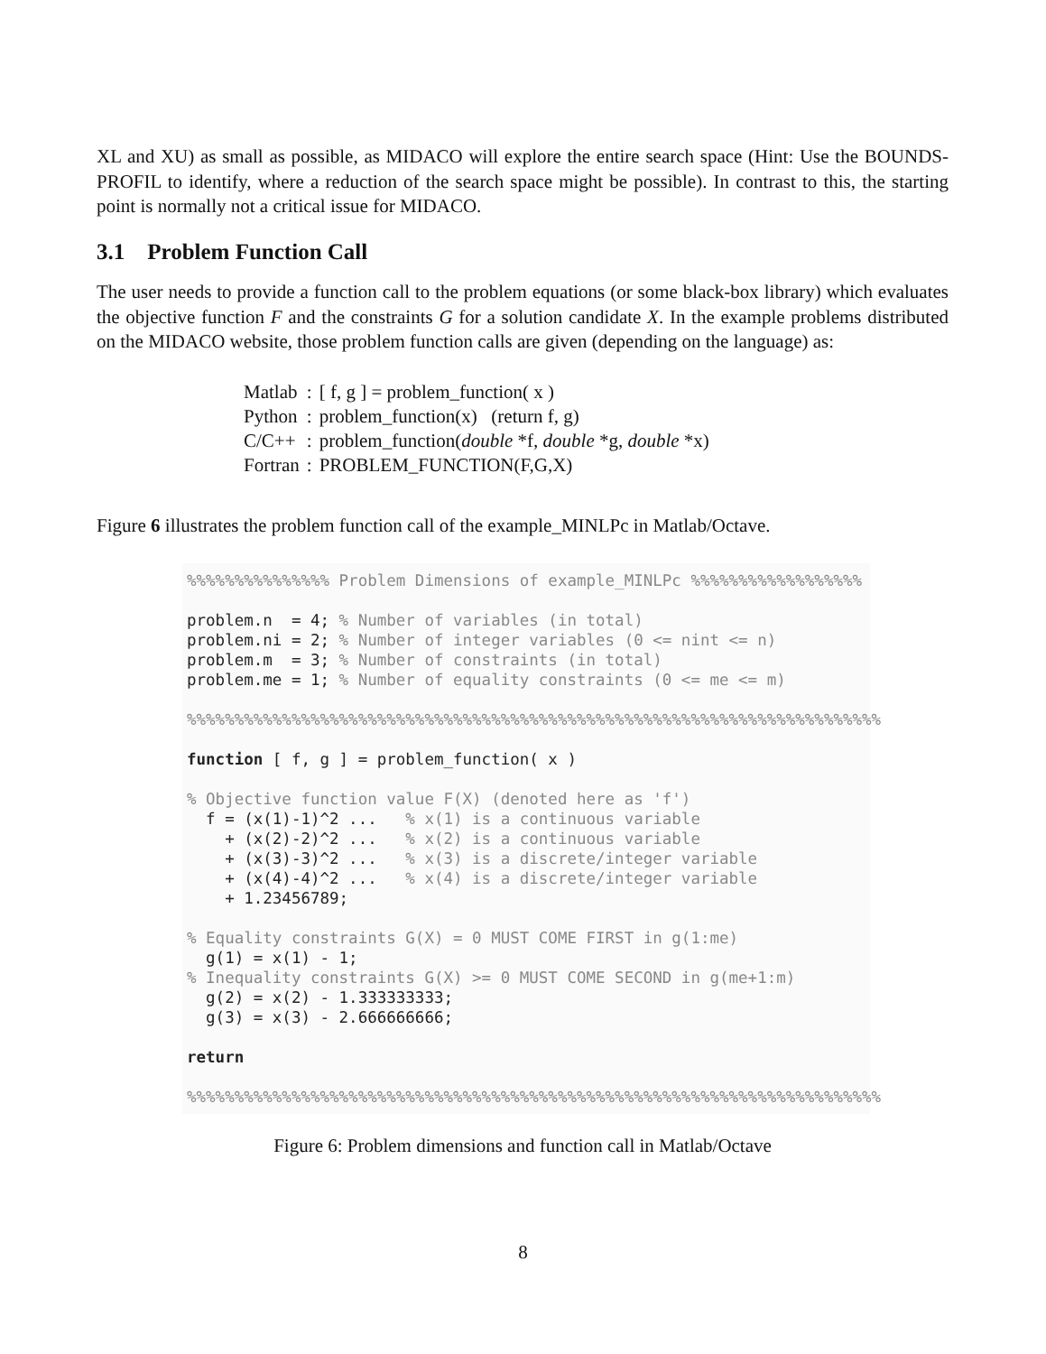XL and XU) as small as possible, as MIDACO will explore the entire search space (Hint: Use the BOUNDS-PROFIL to identify, where a reduction of the search space might be possible). In contrast to this, the starting point is normally not a critical issue for MIDACO.
3.1 Problem Function Call
The user needs to provide a function call to the problem equations (or some black-box library) which evaluates the objective function F and the constraints G for a solution candidate X. In the example problems distributed on the MIDACO website, those problem function calls are given (depending on the language) as:
| Matlab | : | [ f, g ] = problem_function( x ) |
| Python | : | problem_function(x) (return f, g) |
| C/C++ | : | problem_function( double *f, double *g, double *x) |
| Fortran | : | PROBLEM_FUNCTION(F,G,X) |
Figure 6 illustrates the problem function call of the example_MINLPc in Matlab/Octave.
%%%%%%%%%%%%%%% Problem Dimensions of example_MINLPc %%%%%%%%%%%%%%%%%% problem.n = 4; % Number of variables (in total) problem.ni = 2; % Number of integer variables (0 <= nint <= n) problem.m = 3; % Number of constraints (in total) problem.me = 1; % Number of equality constraints (0 <= me <= m) %%%%%%%%%%%%%%%%%%%%%%%%%%%%%%%%%%%%%%%%%%%%%%%%%%%%%%%%%%%%%%%%%%%%%%%%% function [ f, g ] = problem_function( x ) % Objective function value F(X) (denoted here as 'f') f = (x(1)-1)^2 ... % x(1) is a continuous variable + (x(2)-2)^2 ... % x(2) is a continuous variable + (x(3)-3)^2 ... % x(3) is a discrete/integer variable + (x(4)-4)^2 ... % x(4) is a discrete/integer variable + 1.23456789; % Equality constraints G(X) = 0 MUST COME FIRST in g(1:me) g(1) = x(1) - 1; % Inequality constraints G(X) >= 0 MUST COME SECOND in g(me+1:m) g(2) = x(2) - 1.333333333; g(3) = x(3) - 2.666666666; return %%%%%%%%%%%%%%%%%%%%%%%%%%%%%%%%%%%%%%%%%%%%%%%%%%%%%%%%%%%%%%%%%%%%%%%%%
Figure 6: Problem dimensions and function call in Matlab/Octave
8